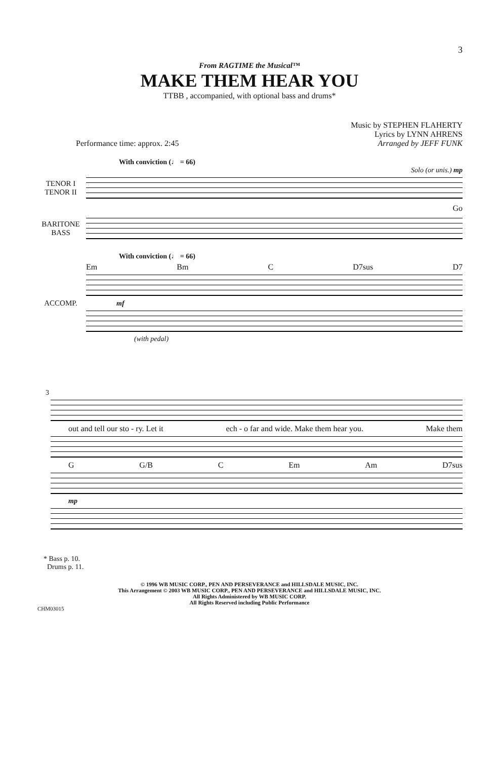3
From RAGTIME the Musical™
MAKE THEM HEAR YOU
TTBB , accompanied, with optional bass and drums*
Performance time: approx. 2:45 Music by STEPHEN FLAHERTY
Lyrics by LYNN AHRENS
Arranged by JEFF FUNK
With conviction (♩ = 66)
Solo (or unis.) mp
TENOR I
TENOR II
Go
BARITONE
BASS
With conviction (♩ = 66)
Em Bm C D7sus D7
ACCOMP. mf
(with pedal)
3
out and tell our sto - ry. Let it ech - o far and wide. Make them hear you. Make them
G G/B C Em Am D7sus
mp
* Bass p. 10.
Drums p. 11.
© 1996 WB MUSIC CORP., PEN AND PERSEVERANCE and HILLSDALE MUSIC, INC.
This Arrangement © 2003 WB MUSIC CORP., PEN AND PERSEVERANCE and HILLSDALE MUSIC, INC.
All Rights Administered by WB MUSIC CORP.
All Rights Reserved including Public Performance
CHM03015